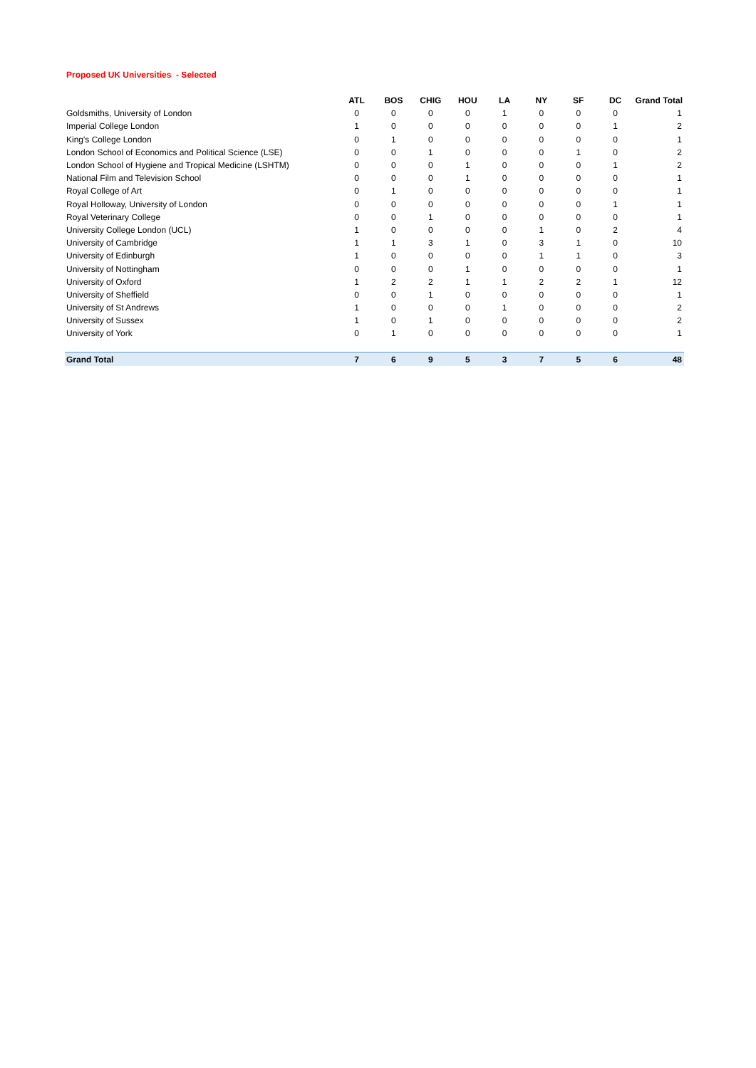Proposed UK Universities - Selected
| | ATL | BOS | CHIG | HOU | LA | NY | SF | DC | Grand Total |
| --- | --- | --- | --- | --- | --- | --- | --- | --- | --- |
| Goldsmiths, University of London | 0 | 0 | 0 | 0 | 1 | 0 | 0 | 0 | 1 |
| Imperial College London | 1 | 0 | 0 | 0 | 0 | 0 | 0 | 1 | 2 |
| King's College London | 0 | 1 | 0 | 0 | 0 | 0 | 0 | 0 | 1 |
| London School of Economics and Political Science (LSE) | 0 | 0 | 1 | 0 | 0 | 0 | 1 | 0 | 2 |
| London School of Hygiene and Tropical Medicine (LSHTM) | 0 | 0 | 0 | 1 | 0 | 0 | 0 | 1 | 2 |
| National Film and Television School | 0 | 0 | 0 | 1 | 0 | 0 | 0 | 0 | 1 |
| Royal College of Art | 0 | 1 | 0 | 0 | 0 | 0 | 0 | 0 | 1 |
| Royal Holloway, University of London | 0 | 0 | 0 | 0 | 0 | 0 | 0 | 1 | 1 |
| Royal Veterinary College | 0 | 0 | 1 | 0 | 0 | 0 | 0 | 0 | 1 |
| University College London (UCL) | 1 | 0 | 0 | 0 | 0 | 1 | 0 | 2 | 4 |
| University of Cambridge | 1 | 1 | 3 | 1 | 0 | 3 | 1 | 0 | 10 |
| University of Edinburgh | 1 | 0 | 0 | 0 | 0 | 1 | 1 | 0 | 3 |
| University of Nottingham | 0 | 0 | 0 | 1 | 0 | 0 | 0 | 0 | 1 |
| University of Oxford | 1 | 2 | 2 | 1 | 1 | 2 | 2 | 1 | 12 |
| University of Sheffield | 0 | 0 | 1 | 0 | 0 | 0 | 0 | 0 | 1 |
| University of St Andrews | 1 | 0 | 0 | 0 | 1 | 0 | 0 | 0 | 2 |
| University of Sussex | 1 | 0 | 1 | 0 | 0 | 0 | 0 | 0 | 2 |
| University of York | 0 | 1 | 0 | 0 | 0 | 0 | 0 | 0 | 1 |
| Grand Total | 7 | 6 | 9 | 5 | 3 | 7 | 5 | 6 | 48 |